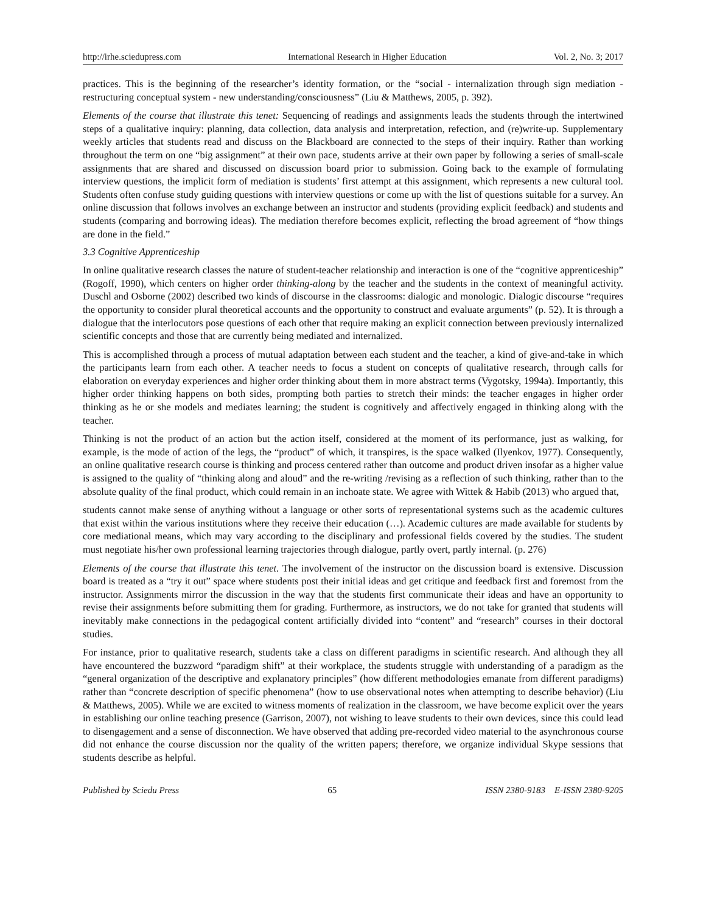http://irhe.sciedupress.com International Research in Higher Education Vol. 2, No. 3; 2017
practices. This is the beginning of the researcher’s identity formation, or the “social - internalization through sign mediation - restructuring conceptual system - new understanding/consciousness” (Liu & Matthews, 2005, p. 392).
Elements of the course that illustrate this tenet: Sequencing of readings and assignments leads the students through the intertwined steps of a qualitative inquiry: planning, data collection, data analysis and interpretation, refection, and (re)write-up. Supplementary weekly articles that students read and discuss on the Blackboard are connected to the steps of their inquiry. Rather than working throughout the term on one “big assignment” at their own pace, students arrive at their own paper by following a series of small-scale assignments that are shared and discussed on discussion board prior to submission. Going back to the example of formulating interview questions, the implicit form of mediation is students’ first attempt at this assignment, which represents a new cultural tool. Students often confuse study guiding questions with interview questions or come up with the list of questions suitable for a survey. An online discussion that follows involves an exchange between an instructor and students (providing explicit feedback) and students and students (comparing and borrowing ideas). The mediation therefore becomes explicit, reflecting the broad agreement of “how things are done in the field.”
3.3 Cognitive Apprenticeship
In online qualitative research classes the nature of student-teacher relationship and interaction is one of the “cognitive apprenticeship” (Rogoff, 1990), which centers on higher order thinking-along by the teacher and the students in the context of meaningful activity. Duschl and Osborne (2002) described two kinds of discourse in the classrooms: dialogic and monologic. Dialogic discourse “requires the opportunity to consider plural theoretical accounts and the opportunity to construct and evaluate arguments” (p. 52). It is through a dialogue that the interlocutors pose questions of each other that require making an explicit connection between previously internalized scientific concepts and those that are currently being mediated and internalized.
This is accomplished through a process of mutual adaptation between each student and the teacher, a kind of give-and-take in which the participants learn from each other. A teacher needs to focus a student on concepts of qualitative research, through calls for elaboration on everyday experiences and higher order thinking about them in more abstract terms (Vygotsky, 1994a). Importantly, this higher order thinking happens on both sides, prompting both parties to stretch their minds: the teacher engages in higher order thinking as he or she models and mediates learning; the student is cognitively and affectively engaged in thinking along with the teacher.
Thinking is not the product of an action but the action itself, considered at the moment of its performance, just as walking, for example, is the mode of action of the legs, the “product” of which, it transpires, is the space walked (Ilyenkov, 1977). Consequently, an online qualitative research course is thinking and process centered rather than outcome and product driven insofar as a higher value is assigned to the quality of “thinking along and aloud” and the re-writing /revising as a reflection of such thinking, rather than to the absolute quality of the final product, which could remain in an inchoate state. We agree with Wittek & Habib (2013) who argued that,
students cannot make sense of anything without a language or other sorts of representational systems such as the academic cultures that exist within the various institutions where they receive their education (…). Academic cultures are made available for students by core mediational means, which may vary according to the disciplinary and professional fields covered by the studies. The student must negotiate his/her own professional learning trajectories through dialogue, partly overt, partly internal. (p. 276)
Elements of the course that illustrate this tenet. The involvement of the instructor on the discussion board is extensive. Discussion board is treated as a “try it out” space where students post their initial ideas and get critique and feedback first and foremost from the instructor. Assignments mirror the discussion in the way that the students first communicate their ideas and have an opportunity to revise their assignments before submitting them for grading. Furthermore, as instructors, we do not take for granted that students will inevitably make connections in the pedagogical content artificially divided into “content” and “research” courses in their doctoral studies.
For instance, prior to qualitative research, students take a class on different paradigms in scientific research. And although they all have encountered the buzzword “paradigm shift” at their workplace, the students struggle with understanding of a paradigm as the “general organization of the descriptive and explanatory principles” (how different methodologies emanate from different paradigms) rather than “concrete description of specific phenomena” (how to use observational notes when attempting to describe behavior) (Liu & Matthews, 2005). While we are excited to witness moments of realization in the classroom, we have become explicit over the years in establishing our online teaching presence (Garrison, 2007), not wishing to leave students to their own devices, since this could lead to disengagement and a sense of disconnection. We have observed that adding pre-recorded video material to the asynchronous course did not enhance the course discussion nor the quality of the written papers; therefore, we organize individual Skype sessions that students describe as helpful.
Published by Sciedu Press 65 ISSN 2380-9183 E-ISSN 2380-9205